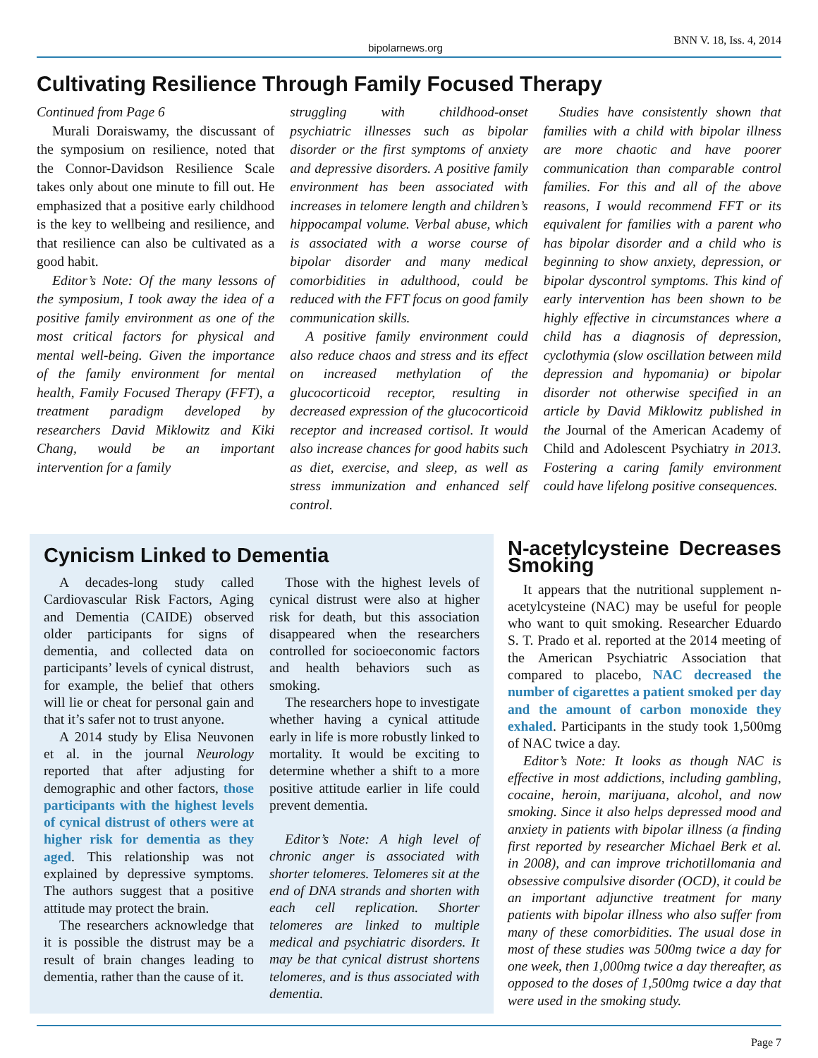bipolarnews.org BNN V. 18, Iss. 4, 2014
Cultivating Resilience Through Family Focused Therapy
Continued from Page 6
Murali Doraiswamy, the discussant of the symposium on resilience, noted that the Connor-Davidson Resilience Scale takes only about one minute to fill out. He emphasized that a positive early childhood is the key to wellbeing and resilience, and that resilience can also be cultivated as a good habit.
Editor’s Note: Of the many lessons of the symposium, I took away the idea of a positive family environment as one of the most critical factors for physical and mental well-being. Given the importance of the family environment for mental health, Family Focused Therapy (FFT), a treatment paradigm developed by researchers David Miklowitz and Kiki Chang, would be an important intervention for a family
struggling with childhood-onset psychiatric illnesses such as bipolar disorder or the first symptoms of anxiety and depressive disorders. A positive family environment has been associated with increases in telomere length and children’s hippocampal volume. Verbal abuse, which is associated with a worse course of bipolar disorder and many medical comorbidities in adulthood, could be reduced with the FFT focus on good family communication skills.
A positive family environment could also reduce chaos and stress and its effect on increased methylation of the glucocorticoid receptor, resulting in decreased expression of the glucocorticoid receptor and increased cortisol. It would also increase chances for good habits such as diet, exercise, and sleep, as well as stress immunization and enhanced self control.
Studies have consistently shown that families with a child with bipolar illness are more chaotic and have poorer communication than comparable control families. For this and all of the above reasons, I would recommend FFT or its equivalent for families with a parent who has bipolar disorder and a child who is beginning to show anxiety, depression, or bipolar dyscontrol symptoms. This kind of early intervention has been shown to be highly effective in circumstances where a child has a diagnosis of depression, cyclothymia (slow oscillation between mild depression and hypomania) or bipolar disorder not otherwise specified in an article by David Miklowitz published in the Journal of the American Academy of Child and Adolescent Psychiatry in 2013. Fostering a caring family environment could have lifelong positive consequences.
Cynicism Linked to Dementia
A decades-long study called Cardiovascular Risk Factors, Aging and Dementia (CAIDE) observed older participants for signs of dementia, and collected data on participants’ levels of cynical distrust, for example, the belief that others will lie or cheat for personal gain and that it’s safer not to trust anyone.
A 2014 study by Elisa Neuvonen et al. in the journal Neurology reported that after adjusting for demographic and other factors, those participants with the highest levels of cynical distrust of others were at higher risk for dementia as they aged. This relationship was not explained by depressive symptoms. The authors suggest that a positive attitude may protect the brain.
The researchers acknowledge that it is possible the distrust may be a result of brain changes leading to dementia, rather than the cause of it.
Those with the highest levels of cynical distrust were also at higher risk for death, but this association disappeared when the researchers controlled for socioeconomic factors and health behaviors such as smoking.
The researchers hope to investigate whether having a cynical attitude early in life is more robustly linked to mortality. It would be exciting to determine whether a shift to a more positive attitude earlier in life could prevent dementia.
Editor’s Note: A high level of chronic anger is associated with shorter telomeres. Telomeres sit at the end of DNA strands and shorten with each cell replication. Shorter telomeres are linked to multiple medical and psychiatric disorders. It may be that cynical distrust shortens telomeres, and is thus associated with dementia.
N-acetylcysteine Decreases Smoking
It appears that the nutritional supplement n-acetylcysteine (NAC) may be useful for people who want to quit smoking. Researcher Eduardo S. T. Prado et al. reported at the 2014 meeting of the American Psychiatric Association that compared to placebo, NAC decreased the number of cigarettes a patient smoked per day and the amount of carbon monoxide they exhaled. Participants in the study took 1,500mg of NAC twice a day.
Editor’s Note: It looks as though NAC is effective in most addictions, including gambling, cocaine, heroin, marijuana, alcohol, and now smoking. Since it also helps depressed mood and anxiety in patients with bipolar illness (a finding first reported by researcher Michael Berk et al. in 2008), and can improve trichotillomania and obsessive compulsive disorder (OCD), it could be an important adjunctive treatment for many patients with bipolar illness who also suffer from many of these comorbidities. The usual dose in most of these studies was 500mg twice a day for one week, then 1,000mg twice a day thereafter, as opposed to the doses of 1,500mg twice a day that were used in the smoking study.
Page 7